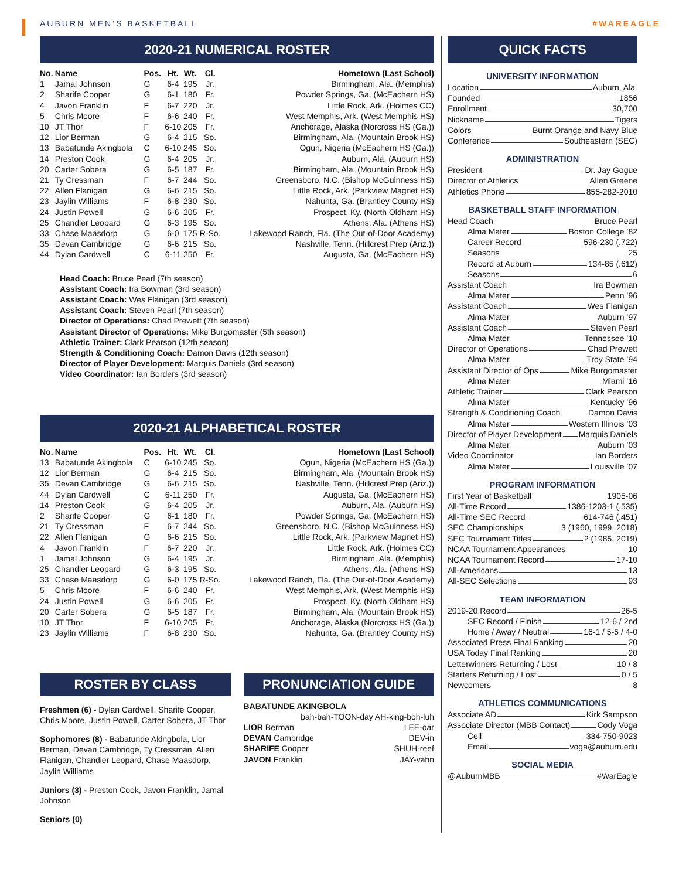AUBURN MEN’S BASKETBALL #WAREAGLE
2020-21 NUMERICAL ROSTER
| No. | Name | Pos. | Ht. | Wt. | Cl. | Hometown (Last School) |
| --- | --- | --- | --- | --- | --- | --- |
| 1 | Jamal Johnson | G | 6-4 | 195 | Jr. | Birmingham, Ala. (Memphis) |
| 2 | Sharife Cooper | G | 6-1 | 180 | Fr. | Powder Springs, Ga. (McEachern HS) |
| 4 | Javon Franklin | F | 6-7 | 220 | Jr. | Little Rock, Ark. (Holmes CC) |
| 5 | Chris Moore | F | 6-6 | 240 | Fr. | West Memphis, Ark. (West Memphis HS) |
| 10 | JT Thor | F | 6-10 | 205 | Fr. | Anchorage, Alaska (Norcross HS (Ga.)) |
| 12 | Lior Berman | G | 6-4 | 215 | So. | Birmingham, Ala. (Mountain Brook HS) |
| 13 | Babatunde Akingbola | C | 6-10 | 245 | So. | Ogun, Nigeria (McEachern HS (Ga.)) |
| 14 | Preston Cook | G | 6-4 | 205 | Jr. | Auburn, Ala. (Auburn HS) |
| 20 | Carter Sobera | G | 6-5 | 187 | Fr. | Birmingham, Ala. (Mountain Brook HS) |
| 21 | Ty Cressman | F | 6-7 | 244 | So. | Greensboro, N.C. (Bishop McGuinness HS) |
| 22 | Allen Flanigan | G | 6-6 | 215 | So. | Little Rock, Ark. (Parkview Magnet HS) |
| 23 | Jaylin Williams | F | 6-8 | 230 | So. | Nahunta, Ga. (Brantley County HS) |
| 24 | Justin Powell | G | 6-6 | 205 | Fr. | Prospect, Ky. (North Oldham HS) |
| 25 | Chandler Leopard | G | 6-3 | 195 | So. | Athens, Ala. (Athens HS) |
| 33 | Chase Maasdorp | G | 6-0 | 175 | R-So. | Lakewood Ranch, Fla. (The Out-of-Door Academy) |
| 35 | Devan Cambridge | G | 6-6 | 215 | So. | Nashville, Tenn. (Hillcrest Prep (Ariz.)) |
| 44 | Dylan Cardwell | C | 6-11 | 250 | Fr. | Augusta, Ga. (McEachern HS) |
Head Coach: Bruce Pearl (7th season)
Assistant Coach: Ira Bowman (3rd season)
Assistant Coach: Wes Flanigan (3rd season)
Assistant Coach: Steven Pearl (7th season)
Director of Operations: Chad Prewett (7th season)
Assistant Director of Operations: Mike Burgomaster (5th season)
Athletic Trainer: Clark Pearson (12th season)
Strength & Conditioning Coach: Damon Davis (12th season)
Director of Player Development: Marquis Daniels (3rd season)
Video Coordinator: Ian Borders (3rd season)
2020-21 ALPHABETICAL ROSTER
| No. | Name | Pos. | Ht. | Wt. | Cl. | Hometown (Last School) |
| --- | --- | --- | --- | --- | --- | --- |
| 13 | Babatunde Akingbola | C | 6-10 | 245 | So. | Ogun, Nigeria (McEachern HS (Ga.)) |
| 12 | Lior Berman | G | 6-4 | 215 | So. | Birmingham, Ala. (Mountain Brook HS) |
| 35 | Devan Cambridge | G | 6-6 | 215 | So. | Nashville, Tenn. (Hillcrest Prep (Ariz.)) |
| 44 | Dylan Cardwell | C | 6-11 | 250 | Fr. | Augusta, Ga. (McEachern HS) |
| 14 | Preston Cook | G | 6-4 | 205 | Jr. | Auburn, Ala. (Auburn HS) |
| 2 | Sharife Cooper | G | 6-1 | 180 | Fr. | Powder Springs, Ga. (McEachern HS) |
| 21 | Ty Cressman | F | 6-7 | 244 | So. | Greensboro, N.C. (Bishop McGuinness HS) |
| 22 | Allen Flanigan | G | 6-6 | 215 | So. | Little Rock, Ark. (Parkview Magnet HS) |
| 4 | Javon Franklin | F | 6-7 | 220 | Jr. | Little Rock, Ark. (Holmes CC) |
| 1 | Jamal Johnson | G | 6-4 | 195 | Jr. | Birmingham, Ala. (Memphis) |
| 25 | Chandler Leopard | G | 6-3 | 195 | So. | Athens, Ala. (Athens HS) |
| 33 | Chase Maasdorp | G | 6-0 | 175 | R-So. | Lakewood Ranch, Fla. (The Out-of-Door Academy) |
| 5 | Chris Moore | F | 6-6 | 240 | Fr. | West Memphis, Ark. (West Memphis HS) |
| 24 | Justin Powell | G | 6-6 | 205 | Fr. | Prospect, Ky. (North Oldham HS) |
| 20 | Carter Sobera | G | 6-5 | 187 | Fr. | Birmingham, Ala. (Mountain Brook HS) |
| 10 | JT Thor | F | 6-10 | 205 | Fr. | Anchorage, Alaska (Norcross HS (Ga.)) |
| 23 | Jaylin Williams | F | 6-8 | 230 | So. | Nahunta, Ga. (Brantley County HS) |
ROSTER BY CLASS
Freshmen (6) - Dylan Cardwell, Sharife Cooper, Chris Moore, Justin Powell, Carter Sobera, JT Thor
Sophomores (8) - Babatunde Akingbola, Lior Berman, Devan Cambridge, Ty Cressman, Allen Flanigan, Chandler Leopard, Chase Maasdorp, Jaylin Williams
Juniors (3) - Preston Cook, Javon Franklin, Jamal Johnson
Seniors (0)
PRONUNCIATION GUIDE
BABATUNDE AKINGBOLA
bah-bah-TOON-day AH-king-boh-luh
LIOR Berman LEE-oar
DEVAN Cambridge DEV-in
SHARIFE Cooper SHUH-reef
JAVON Franklin JAY-vahn
QUICK FACTS
UNIVERSITY INFORMATION
Location Auburn, Ala.
Founded 1856
Enrollment 30,700
Nickname Tigers
Colors Burnt Orange and Navy Blue
Conference Southeastern (SEC)
ADMINISTRATION
President Dr. Jay Gogue
Director of Athletics Allen Greene
Athletics Phone 855-282-2010
BASKETBALL STAFF INFORMATION
Head Coach Bruce Pearl
Alma Mater Boston College ’82
Career Record 596-230 (.722)
Seasons 25
Record at Auburn 134-85 (.612)
Seasons 6
Assistant Coach Ira Bowman
Alma Mater Penn ’96
Assistant Coach Wes Flanigan
Alma Mater Auburn ’97
Assistant Coach Steven Pearl
Alma Mater Tennessee ’10
Director of Operations Chad Prewett
Alma Mater Troy State ’94
Assistant Director of Ops Mike Burgomaster
Alma Mater Miami ’16
Athletic Trainer Clark Pearson
Alma Mater Kentucky ’96
Strength & Conditioning Coach Damon Davis
Alma Mater Western Illinois ’03
Director of Player Development Marquis Daniels
Alma Mater Auburn ’03
Video Coordinator Ian Borders
Alma Mater Louisville ’07
PROGRAM INFORMATION
First Year of Basketball 1905-06
All-Time Record 1386-1203-1 (.535)
All-Time SEC Record 614-746 (.451)
SEC Championships 3 (1960, 1999, 2018)
SEC Tournament Titles 2 (1985, 2019)
NCAA Tournament Appearances 10
NCAA Tournament Record 17-10
All-Americans 13
All-SEC Selections 93
TEAM INFORMATION
2019-20 Record 26-5
SEC Record / Finish 12-6 / 2nd
Home / Away / Neutral 16-1 / 5-5 / 4-0
Associated Press Final Ranking 20
USA Today Final Ranking 20
Letterwinners Returning / Lost 10 / 8
Starters Returning / Lost 0 / 5
Newcomers 8
ATHLETICS COMMUNICATIONS
Associate AD Kirk Sampson
Associate Director (MBB Contact) Cody Voga
Cell 334-750-9023
Email voga@auburn.edu
SOCIAL MEDIA
@AuburnMBB #WarEagle